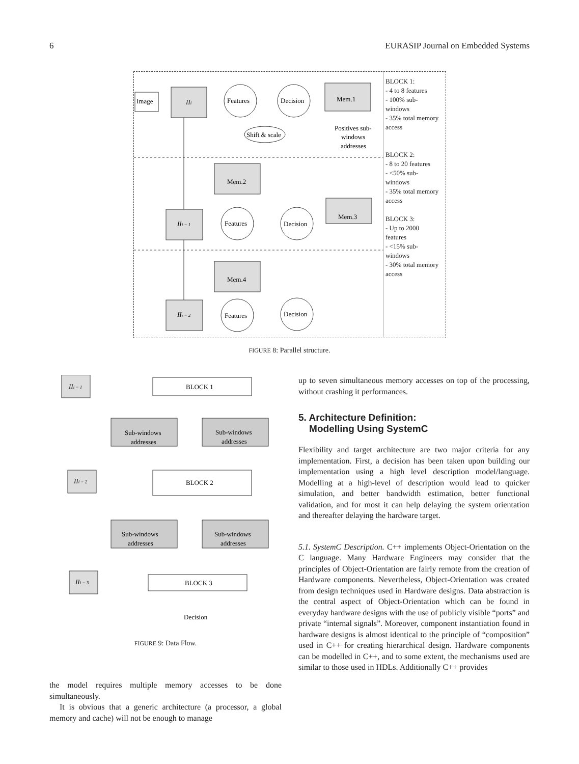6 EURASIP Journal on Embedded Systems
Image
IIi
Features
Decision
Shift & scale
Mem.1
Positives sub-
windows
addresses
Mem.2
IIi − 1
Features
Decision
Mem.3
Mem.4
IIi − 2
Features
Decision
BLOCK 1:
- 4 to 8 features
- 100% sub-windows
- 35% total memory access
BLOCK 2:
- 8 to 20 features
- <50% sub-windows
- 35% total memory access
BLOCK 3:
- Up to 2000 features
- <15% sub-windows
- 30% total memory access
FIGURE 8: Parallel structure.
IIi − 1
BLOCK 1
Sub-windows
addresses
Sub-windows
addresses
IIi − 2
BLOCK 2
Sub-windows
addresses
Sub-windows
addresses
IIi − 3
BLOCK 3
Decision
FIGURE 9: Data Flow.
the model requires multiple memory accesses to be done simultaneously.
It is obvious that a generic architecture (a processor, a global memory and cache) will not be enough to manage
up to seven simultaneous memory accesses on top of the processing, without crashing it performances.
5. Architecture Definition:
Modelling Using SystemC
Flexibility and target architecture are two major criteria for any implementation. First, a decision has been taken upon building our implementation using a high level description model/language. Modelling at a high-level of description would lead to quicker simulation, and better bandwidth estimation, better functional validation, and for most it can help delaying the system orientation and thereafter delaying the hardware target.
5.1. SystemC Description. C++ implements Object-Orientation on the C language. Many Hardware Engineers may consider that the principles of Object-Orientation are fairly remote from the creation of Hardware components. Nevertheless, Object-Orientation was created from design techniques used in Hardware designs. Data abstraction is the central aspect of Object-Orientation which can be found in everyday hardware designs with the use of publicly visible “ports” and private “internal signals”. Moreover, component instantiation found in hardware designs is almost identical to the principle of “composition” used in C++ for creating hierarchical design. Hardware components can be modelled in C++, and to some extent, the mechanisms used are similar to those used in HDLs. Additionally C++ provides